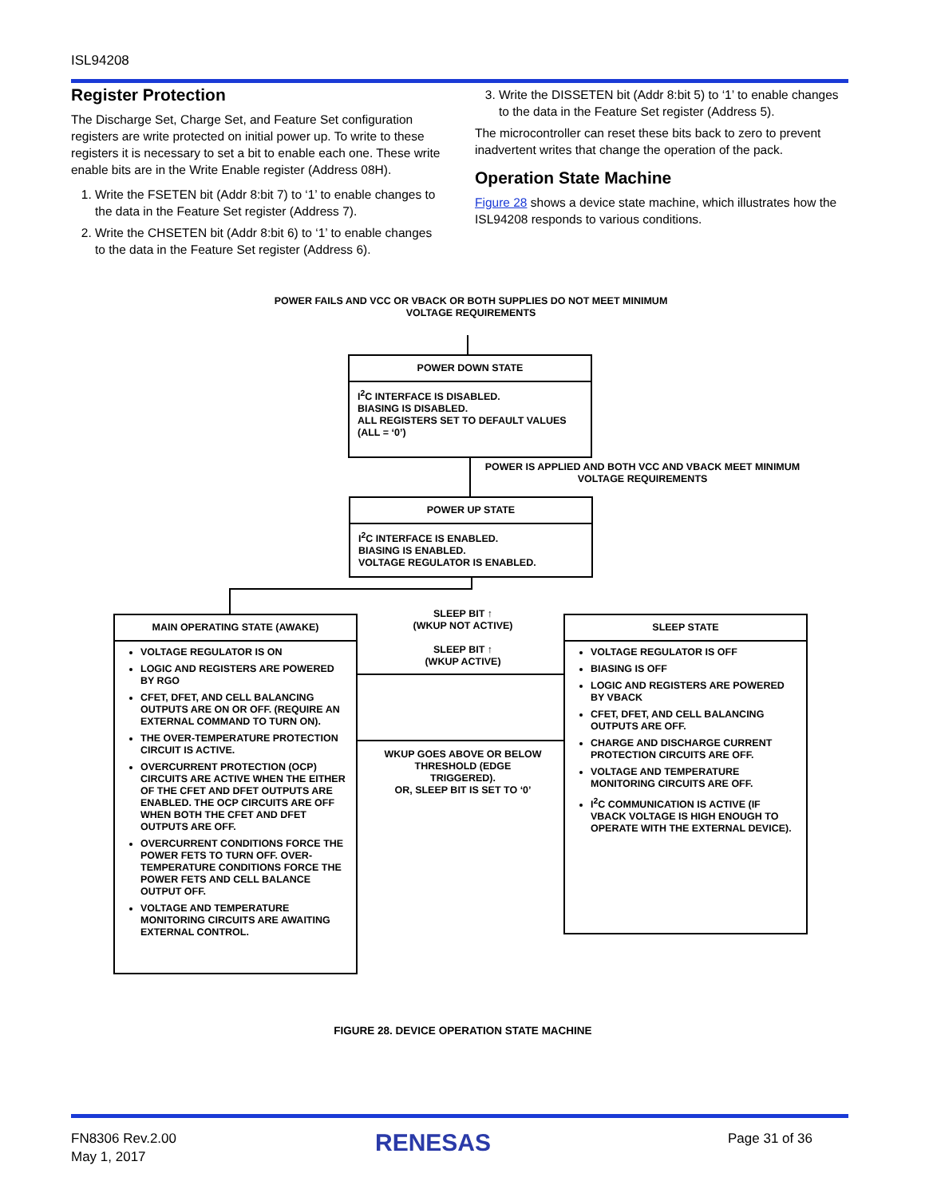ISL94208
Register Protection
The Discharge Set, Charge Set, and Feature Set configuration registers are write protected on initial power up. To write to these registers it is necessary to set a bit to enable each one. These write enable bits are in the Write Enable register (Address 08H).
1. Write the FSETEN bit (Addr 8:bit 7) to ‘1’ to enable changes to the data in the Feature Set register (Address 7).
2. Write the CHSETEN bit (Addr 8:bit 6) to ‘1’ to enable changes to the data in the Feature Set register (Address 6).
3. Write the DISSETEN bit (Addr 8:bit 5) to ‘1’ to enable changes to the data in the Feature Set register (Address 5).
The microcontroller can reset these bits back to zero to prevent inadvertent writes that change the operation of the pack.
Operation State Machine
Figure 28 shows a device state machine, which illustrates how the ISL94208 responds to various conditions.
POWER FAILS AND VCC OR VBACK OR BOTH SUPPLIES DO NOT MEET MINIMUM
VOLTAGE REQUIREMENTS
POWER DOWN STATE
I<sup>2</sup>C INTERFACE IS DISABLED.
BIASING IS DISABLED.
ALL REGISTERS SET TO DEFAULT VALUES
(ALL = ‘0’)
POWER IS APPLIED AND BOTH VCC AND VBACK MEET MINIMUM
VOLTAGE REQUIREMENTS
POWER UP STATE
I<sup>2</sup>C INTERFACE IS ENABLED.
BIASING IS ENABLED.
VOLTAGE REGULATOR IS ENABLED.
MAIN OPERATING STATE (AWAKE)
VOLTAGE REGULATOR IS ON
LOGIC AND REGISTERS ARE POWERED BY RGO
CFET, DFET, AND CELL BALANCING OUTPUTS ARE ON OR OFF. (REQUIRE AN EXTERNAL COMMAND TO TURN ON).
THE OVER-TEMPERATURE PROTECTION CIRCUIT IS ACTIVE.
OVERCURRENT PROTECTION (OCP) CIRCUITS ARE ACTIVE WHEN THE EITHER OF THE CFET AND DFET OUTPUTS ARE ENABLED. THE OCP CIRCUITS ARE OFF WHEN BOTH THE CFET AND DFET OUTPUTS ARE OFF.
OVERCURRENT CONDITIONS FORCE THE POWER FETS TO TURN OFF. OVER-TEMPERATURE CONDITIONS FORCE THE POWER FETS AND CELL BALANCE OUTPUT OFF.
VOLTAGE AND TEMPERATURE MONITORING CIRCUITS ARE AWAITING EXTERNAL CONTROL.
SLEEP BIT ↑
(WKUP NOT ACTIVE)
SLEEP BIT ↑
(WKUP ACTIVE)
WKUP GOES ABOVE OR BELOW THRESHOLD (EDGE TRIGGERED).
OR, SLEEP BIT IS SET TO ‘0’
SLEEP STATE
VOLTAGE REGULATOR IS OFF
BIASING IS OFF
LOGIC AND REGISTERS ARE POWERED BY VBACK
CFET, DFET, AND CELL BALANCING OUTPUTS ARE OFF.
CHARGE AND DISCHARGE CURRENT PROTECTION CIRCUITS ARE OFF.
VOLTAGE AND TEMPERATURE MONITORING CIRCUITS ARE OFF.
I<sup>2</sup>C COMMUNICATION IS ACTIVE (IF VBACK VOLTAGE IS HIGH ENOUGH TO OPERATE WITH THE EXTERNAL DEVICE).
FIGURE 28. DEVICE OPERATION STATE MACHINE
FN8306 Rev.2.00
May 1, 2017
RENESAS Page 31 of 36